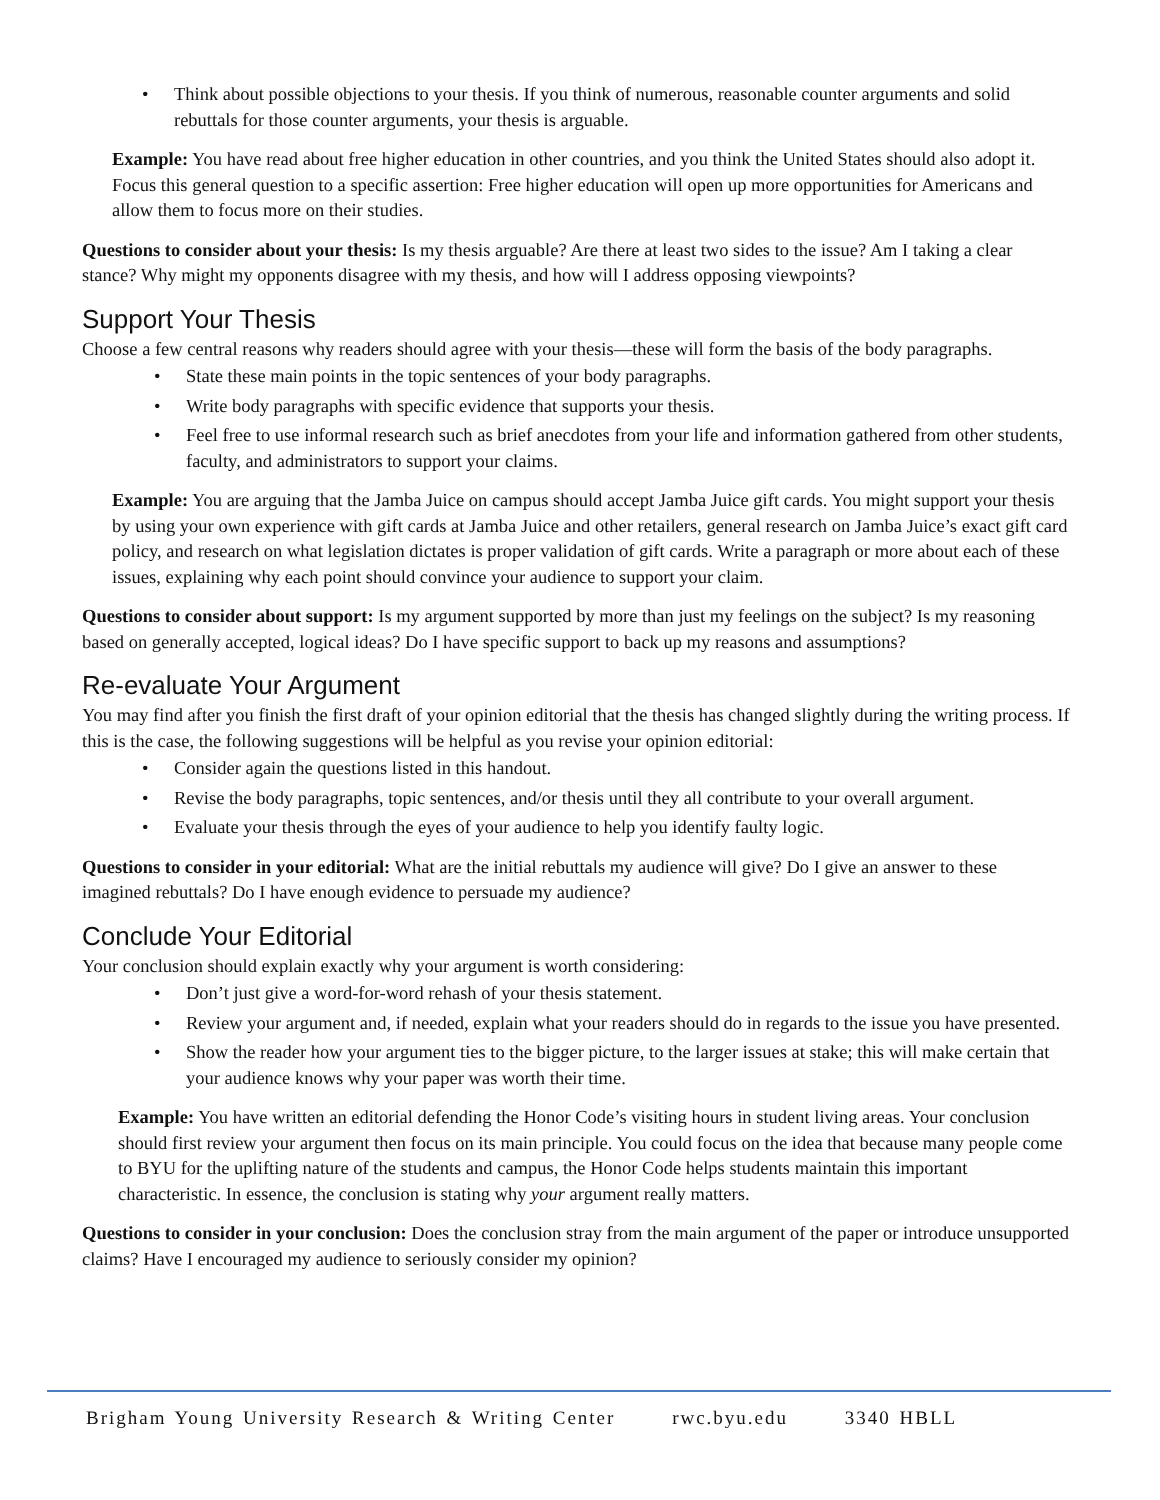• Think about possible objections to your thesis. If you think of numerous, reasonable counter arguments and solid rebuttals for those counter arguments, your thesis is arguable.
Example: You have read about free higher education in other countries, and you think the United States should also adopt it. Focus this general question to a specific assertion: Free higher education will open up more opportunities for Americans and allow them to focus more on their studies.
Questions to consider about your thesis: Is my thesis arguable? Are there at least two sides to the issue? Am I taking a clear stance? Why might my opponents disagree with my thesis, and how will I address opposing viewpoints?
Support Your Thesis
Choose a few central reasons why readers should agree with your thesis—these will form the basis of the body paragraphs.
• State these main points in the topic sentences of your body paragraphs.
• Write body paragraphs with specific evidence that supports your thesis.
• Feel free to use informal research such as brief anecdotes from your life and information gathered from other students, faculty, and administrators to support your claims.
Example: You are arguing that the Jamba Juice on campus should accept Jamba Juice gift cards. You might support your thesis by using your own experience with gift cards at Jamba Juice and other retailers, general research on Jamba Juice’s exact gift card policy, and research on what legislation dictates is proper validation of gift cards. Write a paragraph or more about each of these issues, explaining why each point should convince your audience to support your claim.
Questions to consider about support: Is my argument supported by more than just my feelings on the subject? Is my reasoning based on generally accepted, logical ideas? Do I have specific support to back up my reasons and assumptions?
Re-evaluate Your Argument
You may find after you finish the first draft of your opinion editorial that the thesis has changed slightly during the writing process. If this is the case, the following suggestions will be helpful as you revise your opinion editorial:
• Consider again the questions listed in this handout.
• Revise the body paragraphs, topic sentences, and/or thesis until they all contribute to your overall argument.
• Evaluate your thesis through the eyes of your audience to help you identify faulty logic.
Questions to consider in your editorial: What are the initial rebuttals my audience will give? Do I give an answer to these imagined rebuttals? Do I have enough evidence to persuade my audience?
Conclude Your Editorial
Your conclusion should explain exactly why your argument is worth considering:
• Don’t just give a word-for-word rehash of your thesis statement.
• Review your argument and, if needed, explain what your readers should do in regards to the issue you have presented.
• Show the reader how your argument ties to the bigger picture, to the larger issues at stake; this will make certain that your audience knows why your paper was worth their time.
Example: You have written an editorial defending the Honor Code’s visiting hours in student living areas. Your conclusion should first review your argument then focus on its main principle. You could focus on the idea that because many people come to BYU for the uplifting nature of the students and campus, the Honor Code helps students maintain this important characteristic. In essence, the conclusion is stating why your argument really matters.
Questions to consider in your conclusion: Does the conclusion stray from the main argument of the paper or introduce unsupported claims? Have I encouraged my audience to seriously consider my opinion?
Brigham Young University Research & Writing Center rwc.byu.edu 3340 HBLL